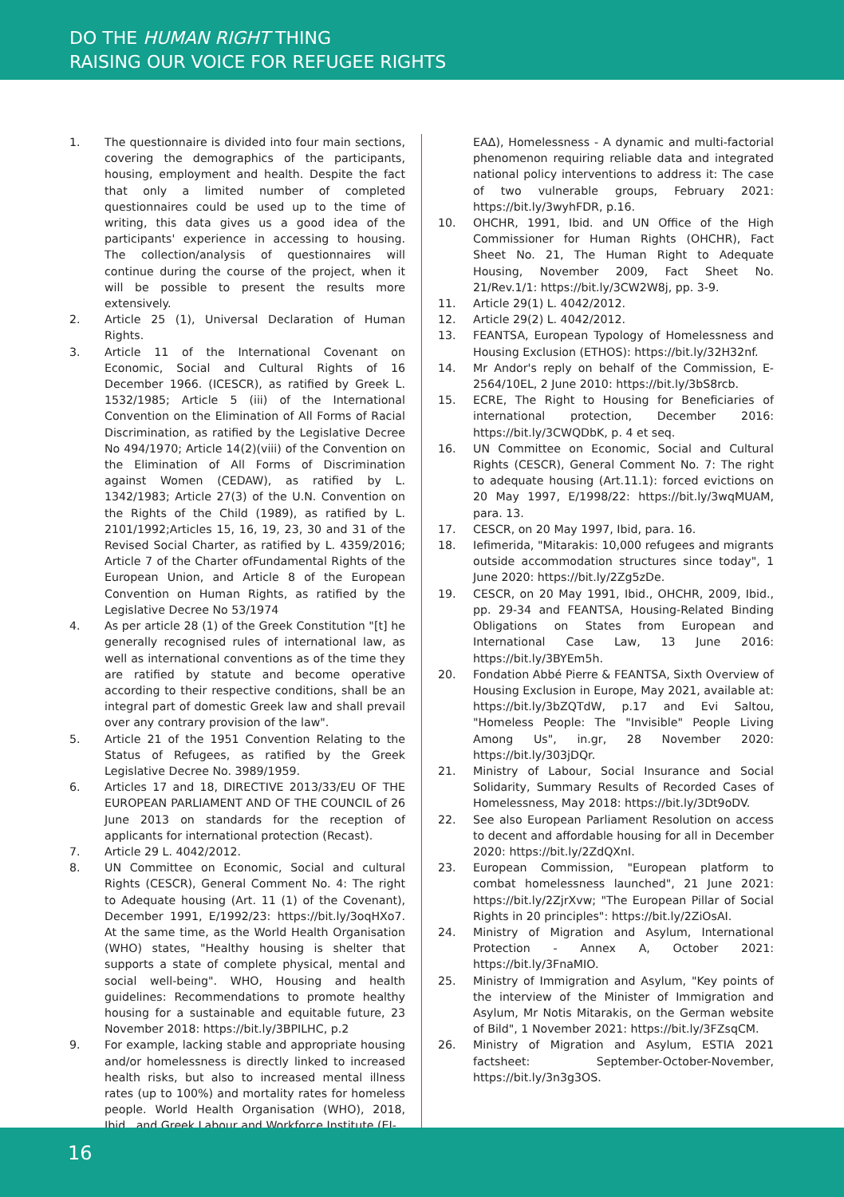DO THE HUMAN RIGHT THING
RAISING OUR VOICE FOR REFUGEE RIGHTS
1. The questionnaire is divided into four main sections, covering the demographics of the participants, housing, employment and health. Despite the fact that only a limited number of completed questionnaires could be used up to the time of writing, this data gives us a good idea of the participants' experience in accessing to housing. The collection/analysis of questionnaires will continue during the course of the project, when it will be possible to present the results more extensively.
2. Article 25 (1), Universal Declaration of Human Rights.
3. Article 11 of the International Covenant on Economic, Social and Cultural Rights of 16 December 1966. (ICESCR), as ratified by Greek L. 1532/1985; Article 5 (iii) of the International Convention on the Elimination of All Forms of Racial Discrimination, as ratified by the Legislative Decree No 494/1970; Article 14(2)(viii) of the Convention on the Elimination of All Forms of Discrimination against Women (CEDAW), as ratified by L. 1342/1983; Article 27(3) of the U.N. Convention on the Rights of the Child (1989), as ratified by L. 2101/1992;Articles 15, 16, 19, 23, 30 and 31 of the Revised Social Charter, as ratified by L. 4359/2016; Article 7 of the Charter ofFundamental Rights of the European Union, and Article 8 of the European Convention on Human Rights, as ratified by the Legislative Decree No 53/1974
4. As per article 28 (1) of the Greek Constitution "[t] he generally recognised rules of international law, as well as international conventions as of the time they are ratified by statute and become operative according to their respective conditions, shall be an integral part of domestic Greek law and shall prevail over any contrary provision of the law".
5. Article 21 of the 1951 Convention Relating to the Status of Refugees, as ratified by the Greek Legislative Decree No. 3989/1959.
6. Articles 17 and 18, DIRECTIVE 2013/33/EU OF THE EUROPEAN PARLIAMENT AND OF THE COUNCIL of 26 June 2013 on standards for the reception of applicants for international protection (Recast).
7. Article 29 L. 4042/2012.
8. UN Committee on Economic, Social and cultural Rights (CESCR), General Comment No. 4: The right to Adequate housing (Art. 11 (1) of the Covenant), December 1991, E/1992/23: https://bit.ly/3oqHXo7. At the same time, as the World Health Organisation (WHO) states, "Healthy housing is shelter that supports a state of complete physical, mental and social well-being". WHO, Housing and health guidelines: Recommendations to promote healthy housing for a sustainable and equitable future, 23 November 2018: https://bit.ly/3BPILHC, p.2
9. For example, lacking stable and appropriate housing and/or homelessness is directly linked to increased health risks, but also to increased mental illness rates (up to 100%) and mortality rates for homeless people. World Health Organisation (WHO), 2018, Ibid., and Greek Labour and Workforce Institute (ΕΙ-
ΕΑΔ), Homelessness - A dynamic and multi-factorial phenomenon requiring reliable data and integrated national policy interventions to address it: The case of two vulnerable groups, February 2021: https://bit.ly/3wyhFDR, p.16.
10. OHCHR, 1991, Ibid. and UN Office of the High Commissioner for Human Rights (OHCHR), Fact Sheet No. 21, The Human Right to Adequate Housing, November 2009, Fact Sheet No. 21/Rev.1/1: https://bit.ly/3CW2W8j, pp. 3-9.
11. Article 29(1) L. 4042/2012.
12. Article 29(2) L. 4042/2012.
13. FEANTSA, European Typology of Homelessness and Housing Exclusion (ETHOS): https://bit.ly/32H32nf.
14. Mr Andor's reply on behalf of the Commission, E-2564/10EL, 2 June 2010: https://bit.ly/3bS8rcb.
15. ECRE, The Right to Housing for Beneficiaries of international protection, December 2016: https://bit.ly/3CWQDbK, p. 4 et seq.
16. UN Committee on Economic, Social and Cultural Rights (CESCR), General Comment No. 7: The right to adequate housing (Art.11.1): forced evictions on 20 May 1997, E/1998/22: https://bit.ly/3wqMUAM, para. 13.
17. CESCR, on 20 May 1997, Ibid, para. 16.
18. Iefimerida, "Mitarakis: 10,000 refugees and migrants outside accommodation structures since today", 1 June 2020: https://bit.ly/2Zg5zDe.
19. CESCR, on 20 May 1991, Ibid., OHCHR, 2009, Ibid., pp. 29-34 and FEANTSA, Housing-Related Binding Obligations on States from European and International Case Law, 13 June 2016: https://bit.ly/3BYEm5h.
20. Fondation Abbé Pierre & FEANTSA, Sixth Overview of Housing Exclusion in Europe, May 2021, available at: https://bit.ly/3bZQTdW, p.17 and Evi Saltou, "Homeless People: The "Invisible" People Living Among Us", in.gr, 28 November 2020: https://bit.ly/303jDQr.
21. Ministry of Labour, Social Insurance and Social Solidarity, Summary Results of Recorded Cases of Homelessness, May 2018: https://bit.ly/3Dt9oDV.
22. See also European Parliament Resolution on access to decent and affordable housing for all in December 2020: https://bit.ly/2ZdQXnI.
23. European Commission, "European platform to combat homelessness launched", 21 June 2021: https://bit.ly/2ZjrXvw; "The European Pillar of Social Rights in 20 principles": https://bit.ly/2ZiOsAI.
24. Ministry of Migration and Asylum, International Protection - Annex A, October 2021: https://bit.ly/3FnaMIO.
25. Ministry of Immigration and Asylum, "Key points of the interview of the Minister of Immigration and Asylum, Mr Notis Mitarakis, on the German website of Bild", 1 November 2021: https://bit.ly/3FZsqCM.
26. Ministry of Migration and Asylum, ESTIA 2021 factsheet: September-October-November, https://bit.ly/3n3g3OS.
16